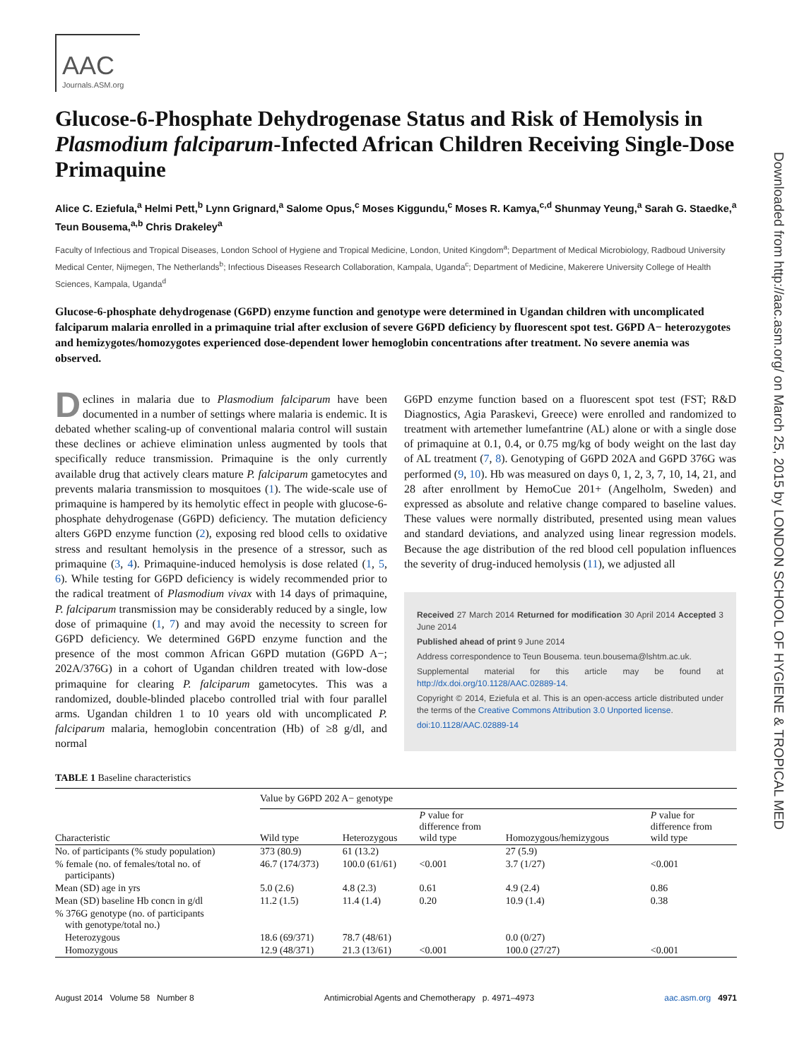Downloaded from http://aac.asm.org/ on March 25, 2015 by LONDON SCHOOL OF HYGIENE & TROPICAL MED
AAC
Journals.ASM.org
Glucose-6-Phosphate Dehydrogenase Status and Risk of Hemolysis in Plasmodium falciparum-Infected African Children Receiving Single-Dose Primaquine
Alice C. Eziefula,<sup>a</sup> Helmi Pett,<sup>b</sup> Lynn Grignard,<sup>a</sup> Salome Opus,<sup>c</sup> Moses Kiggundu,<sup>c</sup> Moses R. Kamya,<sup>c,d</sup> Shunmay Yeung,<sup>a</sup> Sarah G. Staedke,<sup>a</sup> Teun Bousema,<sup>a,b</sup> Chris Drakeley<sup>a</sup>
Faculty of Infectious and Tropical Diseases, London School of Hygiene and Tropical Medicine, London, United Kingdom<sup>a</sup>; Department of Medical Microbiology, Radboud University Medical Center, Nijmegen, The Netherlands<sup>b</sup>; Infectious Diseases Research Collaboration, Kampala, Uganda<sup>c</sup>; Department of Medicine, Makerere University College of Health Sciences, Kampala, Uganda<sup>d</sup>
Glucose-6-phosphate dehydrogenase (G6PD) enzyme function and genotype were determined in Ugandan children with uncomplicated falciparum malaria enrolled in a primaquine trial after exclusion of severe G6PD deficiency by fluorescent spot test. G6PD A− heterozygotes and hemizygotes/homozygotes experienced dose-dependent lower hemoglobin concentrations after treatment. No severe anemia was observed.
Declines in malaria due to Plasmodium falciparum have been documented in a number of settings where malaria is endemic. It is debated whether scaling-up of conventional malaria control will sustain these declines or achieve elimination unless augmented by tools that specifically reduce transmission. Primaquine is the only currently available drug that actively clears mature P. falciparum gametocytes and prevents malaria transmission to mosquitoes (1). The wide-scale use of primaquine is hampered by its hemolytic effect in people with glucose-6-phosphate dehydrogenase (G6PD) deficiency. The mutation deficiency alters G6PD enzyme function (2), exposing red blood cells to oxidative stress and resultant hemolysis in the presence of a stressor, such as primaquine (3, 4). Primaquine-induced hemolysis is dose related (1, 5, 6). While testing for G6PD deficiency is widely recommended prior to the radical treatment of Plasmodium vivax with 14 days of primaquine, P. falciparum transmission may be considerably reduced by a single, low dose of primaquine (1, 7) and may avoid the necessity to screen for G6PD deficiency. We determined G6PD enzyme function and the presence of the most common African G6PD mutation (G6PD A−; 202A/376G) in a cohort of Ugandan children treated with low-dose primaquine for clearing P. falciparum gametocytes. This was a randomized, double-blinded placebo controlled trial with four parallel arms. Ugandan children 1 to 10 years old with uncomplicated P. falciparum malaria, hemoglobin concentration (Hb) of ≥8 g/dl, and normal
G6PD enzyme function based on a fluorescent spot test (FST; R&D Diagnostics, Agia Paraskevi, Greece) were enrolled and randomized to treatment with artemether lumefantrine (AL) alone or with a single dose of primaquine at 0.1, 0.4, or 0.75 mg/kg of body weight on the last day of AL treatment (7, 8). Genotyping of G6PD 202A and G6PD 376G was performed (9, 10). Hb was measured on days 0, 1, 2, 3, 7, 10, 14, 21, and 28 after enrollment by HemoCue 201+ (Angelholm, Sweden) and expressed as absolute and relative change compared to baseline values. These values were normally distributed, presented using mean values and standard deviations, and analyzed using linear regression models. Because the age distribution of the red blood cell population influences the severity of drug-induced hemolysis (11), we adjusted all
Received 27 March 2014 Returned for modification 30 April 2014 Accepted 3 June 2014
Published ahead of print 9 June 2014
Address correspondence to Teun Bousema. teun.bousema@lshtm.ac.uk.
Supplemental material for this article may be found at http://dx.doi.org/10.1128/AAC.02889-14.
Copyright © 2014, Eziefula et al. This is an open-access article distributed under the terms of the Creative Commons Attribution 3.0 Unported license.
doi:10.1128/AAC.02889-14
TABLE 1 Baseline characteristics
| | Value by G6PD 202 A− genotype | | | | |
| --- | --- | --- | --- | --- | --- |
| Characteristic | Wild type | Heterozygous | P value for difference from wild type | Homozygous/hemizygous | P value for difference from wild type |
| No. of participants (% study population) | 373 (80.9) | 61 (13.2) | | 27 (5.9) | |
| % female (no. of females/total no. of participants) | 46.7 (174/373) | 100.0 (61/61) | <0.001 | 3.7 (1/27) | <0.001 |
| Mean (SD) age in yrs | 5.0 (2.6) | 4.8 (2.3) | 0.61 | 4.9 (2.4) | 0.86 |
| Mean (SD) baseline Hb concn in g/dl | 11.2 (1.5) | 11.4 (1.4) | 0.20 | 10.9 (1.4) | 0.38 |
| % 376G genotype (no. of participants with genotype/total no.) | | | | | |
| Heterozygous | 18.6 (69/371) | 78.7 (48/61) | | 0.0 (0/27) | |
| Homozygous | 12.9 (48/371) | 21.3 (13/61) | <0.001 | 100.0 (27/27) | <0.001 |
August 2014 Volume 58 Number 8 Antimicrobial Agents and Chemotherapy p. 4971–4973 aac.asm.org 4971